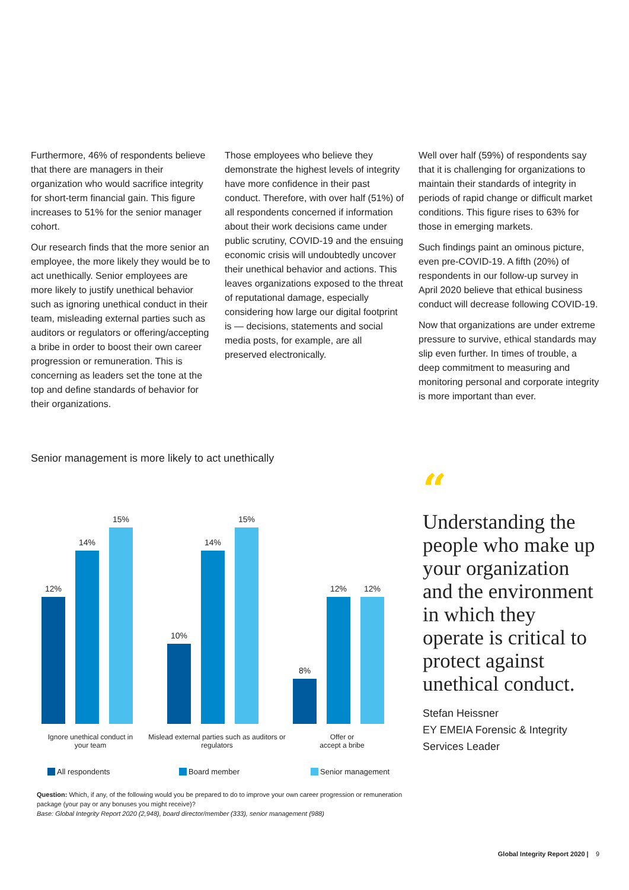Furthermore, 46% of respondents believe that there are managers in their organization who would sacrifice integrity for short-term financial gain. This figure increases to 51% for the senior manager cohort.
Our research finds that the more senior an employee, the more likely they would be to act unethically. Senior employees are more likely to justify unethical behavior such as ignoring unethical conduct in their team, misleading external parties such as auditors or regulators or offering/accepting a bribe in order to boost their own career progression or remuneration. This is concerning as leaders set the tone at the top and define standards of behavior for their organizations.
Those employees who believe they demonstrate the highest levels of integrity have more confidence in their past conduct. Therefore, with over half (51%) of all respondents concerned if information about their work decisions came under public scrutiny, COVID-19 and the ensuing economic crisis will undoubtedly uncover their unethical behavior and actions. This leaves organizations exposed to the threat of reputational damage, especially considering how large our digital footprint is — decisions, statements and social media posts, for example, are all preserved electronically.
Well over half (59%) of respondents say that it is challenging for organizations to maintain their standards of integrity in periods of rapid change or difficult market conditions. This figure rises to 63% for those in emerging markets.
Such findings paint an ominous picture, even pre-COVID-19. A fifth (20%) of respondents in our follow-up survey in April 2020 believe that ethical business conduct will decrease following COVID-19.
Now that organizations are under extreme pressure to survive, ethical standards may slip even further. In times of trouble, a deep commitment to measuring and monitoring personal and corporate integrity is more important than ever.
Senior management is more likely to act unethically
12%
14%
15%
10%
14%
15%
8%
12%
12%
Ignore unethical conduct in your team
Mislead external parties such as auditors or regulators
Offer or
accept a bribe
All respondents Board member Senior management
Question: Which, if any, of the following would you be prepared to do to improve your own career progression or remuneration package (your pay or any bonuses you might receive)?
Base: Global Integrity Report 2020 (2,948), board director/member (333), senior management (988)
“
Understanding the people who make up your organization and the environment in which they operate is critical to protect against unethical conduct.
Stefan Heissner
EY EMEIA Forensic & Integrity Services Leader
Global Integrity Report 2020 | 9